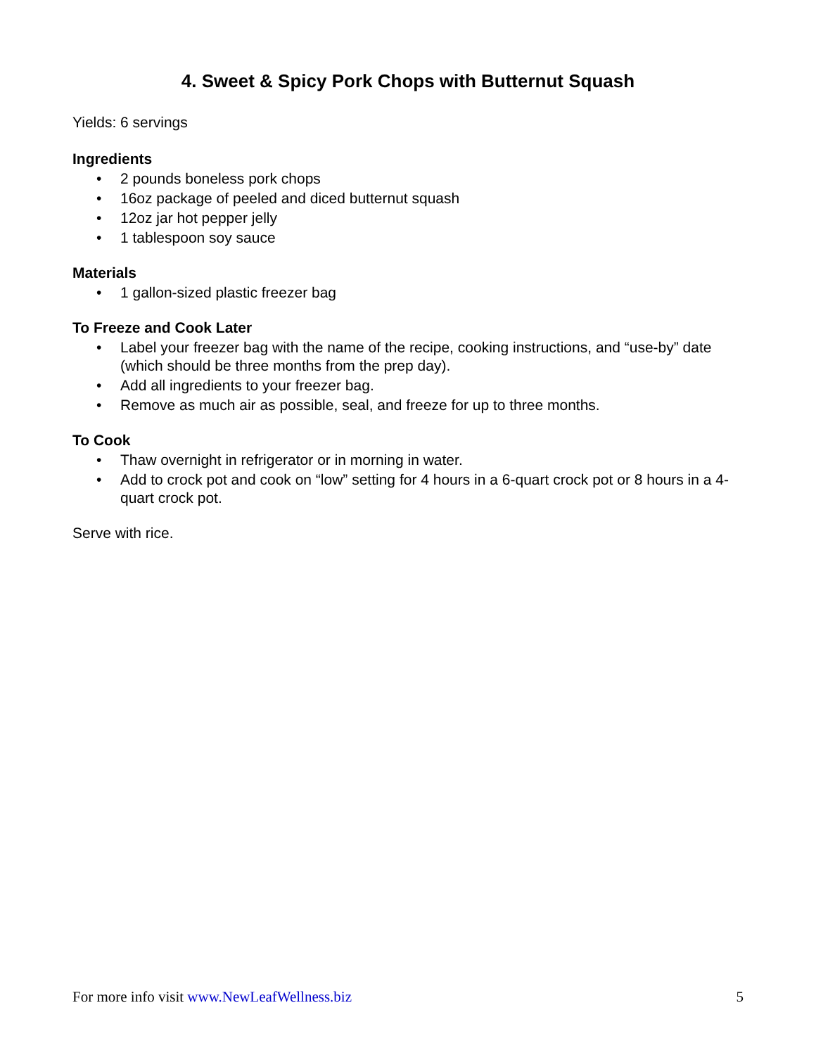4. Sweet & Spicy Pork Chops with Butternut Squash
Yields: 6 servings
Ingredients
• 2 pounds boneless pork chops
• 16oz package of peeled and diced butternut squash
• 12oz jar hot pepper jelly
• 1 tablespoon soy sauce
Materials
• 1 gallon-sized plastic freezer bag
To Freeze and Cook Later
• Label your freezer bag with the name of the recipe, cooking instructions, and “use-by” date (which should be three months from the prep day).
• Add all ingredients to your freezer bag.
• Remove as much air as possible, seal, and freeze for up to three months.
To Cook
• Thaw overnight in refrigerator or in morning in water.
• Add to crock pot and cook on “low” setting for 4 hours in a 6-quart crock pot or 8 hours in a 4-quart crock pot.
Serve with rice.
For more info visit www.NewLeafWellness.biz 5